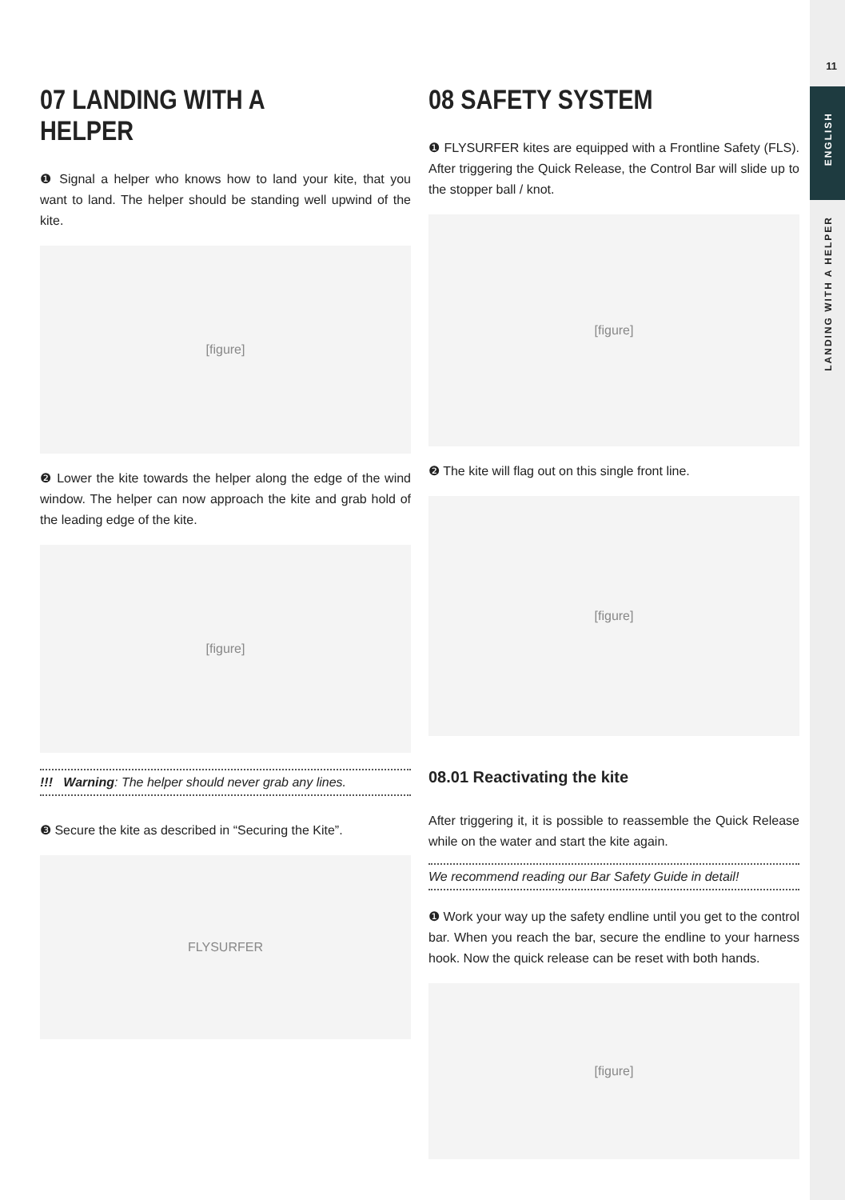11
ENGLISH
LANDING WITH A HELPER
07 LANDING WITH A HELPER
❶ Signal a helper who knows how to land your kite, that you want to land. The helper should be standing well upwind of the kite.
[figure]
❷ Lower the kite towards the helper along the edge of the wind window. The helper can now approach the kite and grab hold of the leading edge of the kite.
[figure]
!!! Warning: The helper should never grab any lines.
❸ Secure the kite as described in “Securing the Kite”.
FLYSURFER
08 SAFETY SYSTEM
❶ FLYSURFER kites are equipped with a Frontline Safety (FLS). After triggering the Quick Release, the Control Bar will slide up to the stopper ball / knot.
[figure]
❷ The kite will flag out on this single front line.
[figure]
08.01 Reactivating the kite
After triggering it, it is possible to reassemble the Quick Release while on the water and start the kite again.
We recommend reading our Bar Safety Guide in detail!
❶ Work your way up the safety endline until you get to the control bar. When you reach the bar, secure the endline to your harness hook. Now the quick release can be reset with both hands.
[figure]